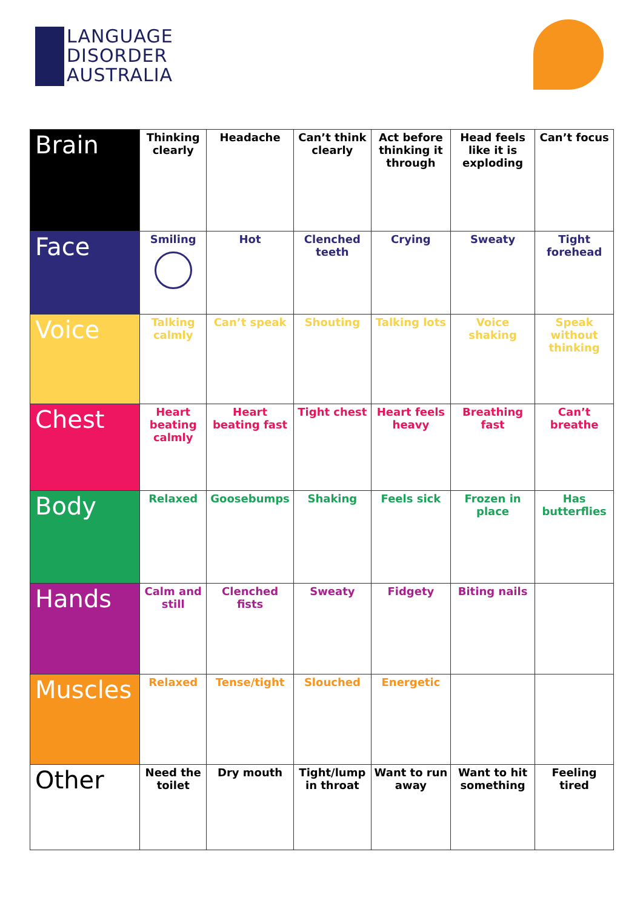LANGUAGE
DISORDER
AUSTRALIA
| Brain | Thinking clearly | Headache | Can’t think clearly | Act before thinking it through | Head feels like it is exploding | Can’t focus |
| Face | Smiling | Hot | Clenched teeth | Crying | Sweaty | Tight forehead |
| Voice | Talking calmly | Can’t speak | Shouting | Talking lots | Voice shaking | Speak without thinking |
| Chest | Heart beating calmly | Heart beating fast | Tight chest | Heart feels heavy | Breathing fast | Can’t breathe |
| Body | Relaxed | Goosebumps | Shaking | Feels sick | Frozen in place | Has butterflies |
| Hands | Calm and still | Clenched fists | Sweaty | Fidgety | Biting nails | |
| Muscles | Relaxed | Tense/tight | Slouched | Energetic | | |
| Other | Need the toilet | Dry mouth | Tight/lump in throat | Want to run away | Want to hit something | Feeling tired |